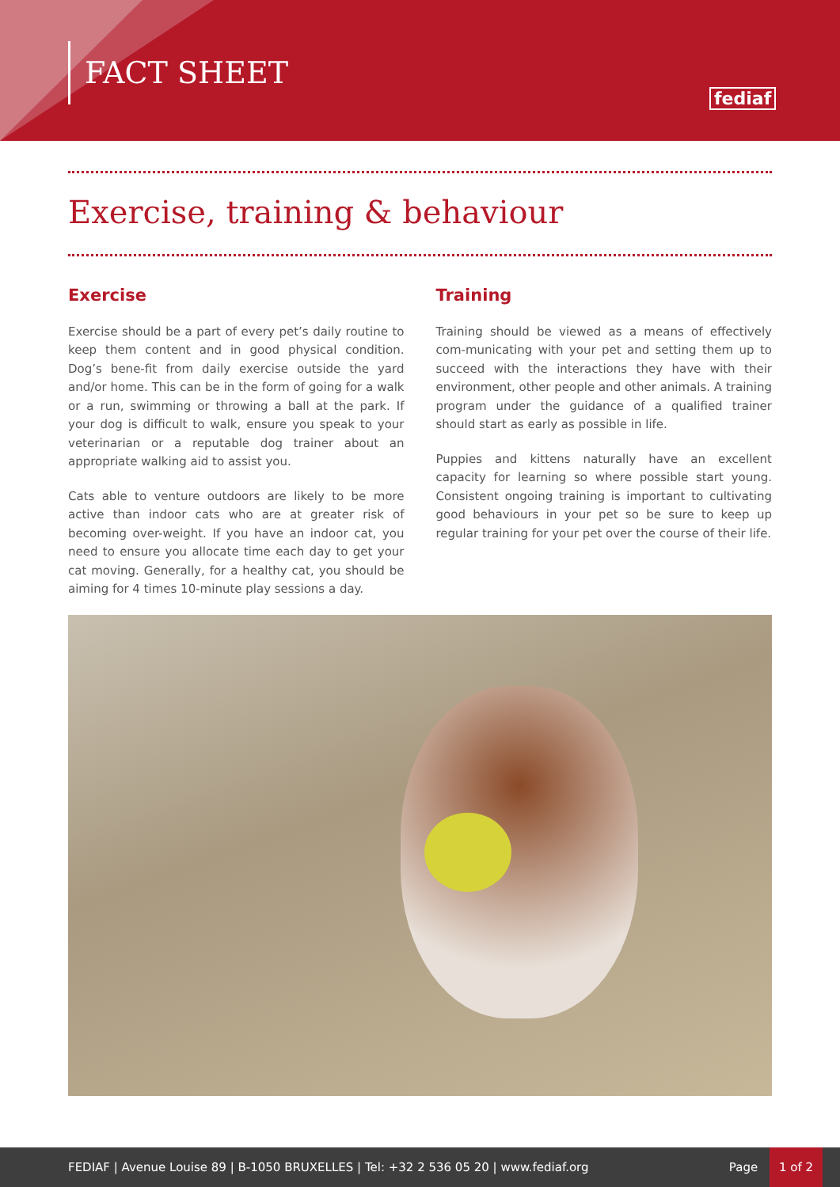FACT SHEET
fediaf
Exercise, training & behaviour
Exercise
Exercise should be a part of every pet’s daily routine to keep them content and in good physical condition. Dog’s bene-fit from daily exercise outside the yard and/or home. This can be in the form of going for a walk or a run, swimming or throwing a ball at the park. If your dog is difficult to walk, ensure you speak to your veterinarian or a reputable dog trainer about an appropriate walking aid to assist you.
Cats able to venture outdoors are likely to be more active than indoor cats who are at greater risk of becoming over-weight. If you have an indoor cat, you need to ensure you allocate time each day to get your cat moving. Generally, for a healthy cat, you should be aiming for 4 times 10-minute play sessions a day.
Training
Training should be viewed as a means of effectively com-municating with your pet and setting them up to succeed with the interactions they have with their environment, other people and other animals. A training program under the guidance of a qualified trainer should start as early as possible in life.
Puppies and kittens naturally have an excellent capacity for learning so where possible start young. Consistent ongoing training is important to cultivating good behaviours in your pet so be sure to keep up regular training for your pet over the course of their life.
FEDIAF | Avenue Louise 89 | B-1050 BRUXELLES | Tel: +32 2 536 05 20 | www.fediaf.org Page 1 of 2